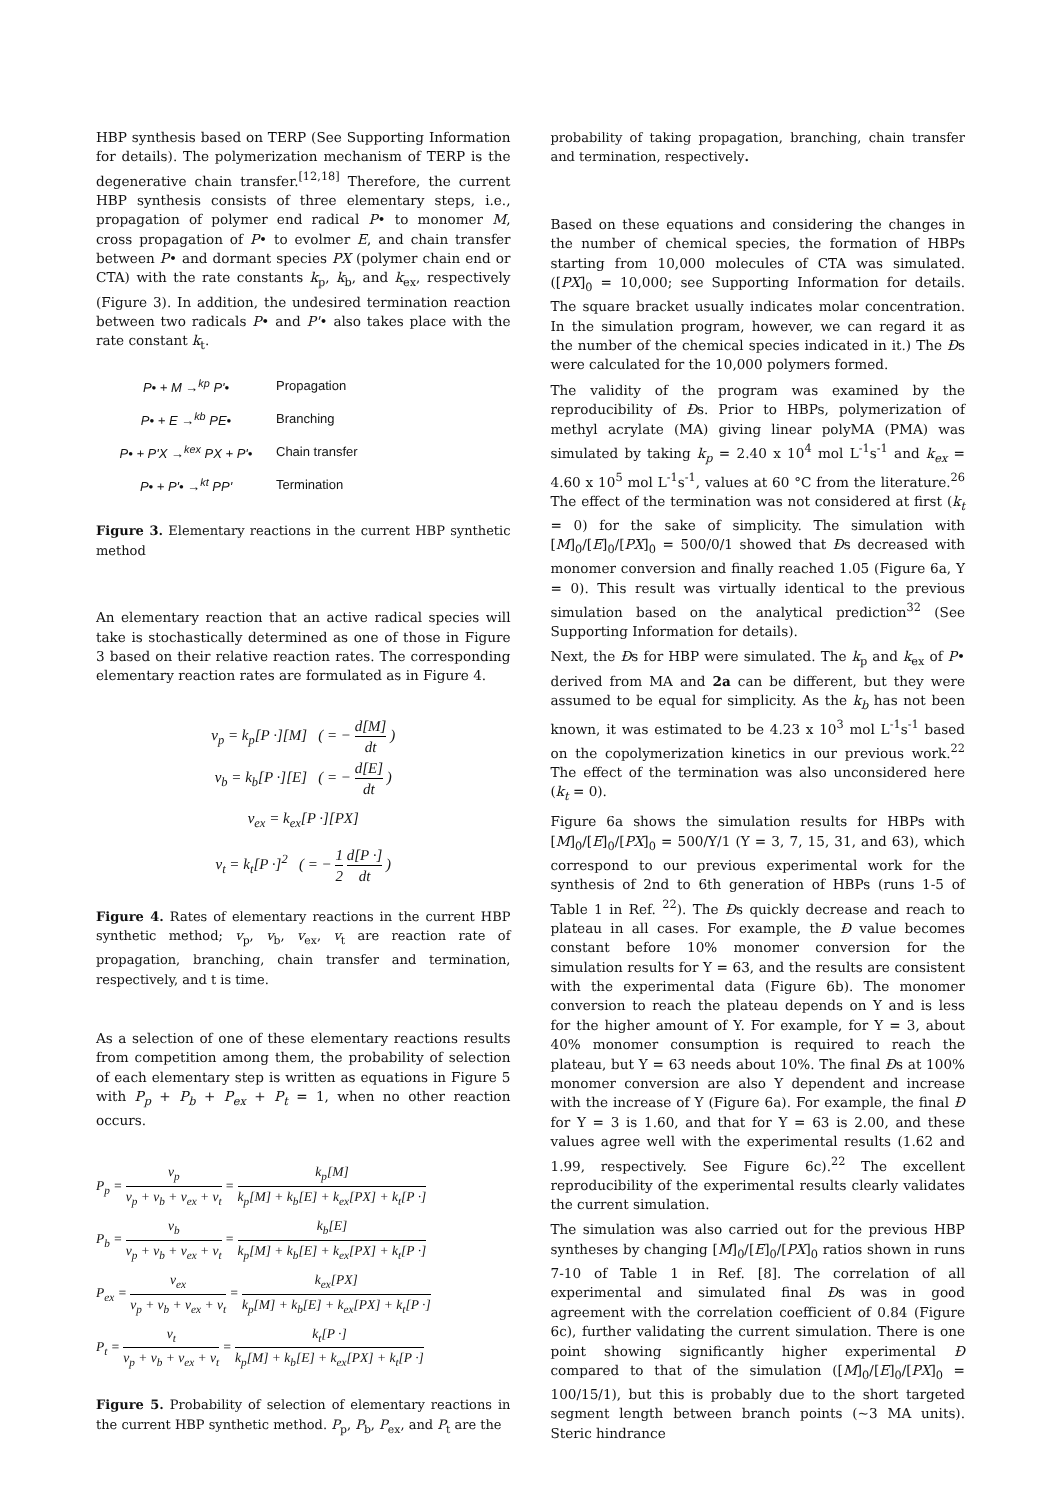HBP synthesis based on TERP (See Supporting Information for details). The polymerization mechanism of TERP is the degenerative chain transfer.<sup>[12,18]</sup> Therefore, the current HBP synthesis consists of three elementary steps, i.e., propagation of polymer end radical P• to monomer M, cross propagation of P• to evolmer E, and chain transfer between P• and dormant species PX (polymer chain end or CTA) with the rate constants k<sub>p</sub>, k<sub>b</sub>, and k<sub>ex</sub>, respectively (Figure 3). In addition, the undesired termination reaction between two radicals P• and P'• also takes place with the rate constant k<sub>t</sub>.
P• + M →<sup>kp</sup> P'• Propagation
P• + E →<sup>kb</sup> PE• Branching
P• + P'X →<sup>kex</sup> PX + P'• Chain transfer
P• + P'• →<sup>kt</sup> PP' Termination
Figure 3. Elementary reactions in the current HBP synthetic method
An elementary reaction that an active radical species will take is stochastically determined as one of those in Figure 3 based on their relative reaction rates. The corresponding elementary reaction rates are formulated as in Figure 4.
v<sub>p</sub> = k<sub>p</sub>[P ·][M] ( = − d[M] dt )
v<sub>b</sub> = k<sub>b</sub>[P ·][E] ( = − d[E] dt )
v<sub>ex</sub> = k<sub>ex</sub>[P ·][PX]
v<sub>t</sub> = k<sub>t</sub>[P ·]<sup>2</sup> ( = − 1 2 d[P ·] dt )
Figure 4. Rates of elementary reactions in the current HBP synthetic method; v<sub>p</sub>, v<sub>b</sub>, v<sub>ex</sub>, v<sub>t</sub> are reaction rate of propagation, branching, chain transfer and termination, respectively, and t is time.
As a selection of one of these elementary reactions results from competition among them, the probability of selection of each elementary step is written as equations in Figure 5 with P<sub>p</sub> + P<sub>b</sub> + P<sub>ex</sub> + P<sub>t</sub> = 1, when no other reaction occurs.
P<sub>p</sub> = v<sub>p</sub> v<sub>p</sub> + v<sub>b</sub> + v<sub>ex</sub> + v<sub>t</sub> = k<sub>p</sub>[M] k<sub>p</sub>[M] + k<sub>b</sub>[E] + k<sub>ex</sub>[PX] + k<sub>t</sub>[P ·]
P<sub>b</sub> = v<sub>b</sub> v<sub>p</sub> + v<sub>b</sub> + v<sub>ex</sub> + v<sub>t</sub> = k<sub>b</sub>[E] k<sub>p</sub>[M] + k<sub>b</sub>[E] + k<sub>ex</sub>[PX] + k<sub>t</sub>[P ·]
P<sub>ex</sub> = v<sub>ex</sub> v<sub>p</sub> + v<sub>b</sub> + v<sub>ex</sub> + v<sub>t</sub> = k<sub>ex</sub>[PX] k<sub>p</sub>[M] + k<sub>b</sub>[E] + k<sub>ex</sub>[PX] + k<sub>t</sub>[P ·]
P<sub>t</sub> = v<sub>t</sub> v<sub>p</sub> + v<sub>b</sub> + v<sub>ex</sub> + v<sub>t</sub> = k<sub>t</sub>[P ·] k<sub>p</sub>[M] + k<sub>b</sub>[E] + k<sub>ex</sub>[PX] + k<sub>t</sub>[P ·]
Figure 5. Probability of selection of elementary reactions in the current HBP synthetic method. P<sub>p</sub>, P<sub>b</sub>, P<sub>ex</sub>, and P<sub>t</sub> are the
probability of taking propagation, branching, chain transfer and termination, respectively.
Based on these equations and considering the changes in the number of chemical species, the formation of HBPs starting from 10,000 molecules of CTA was simulated. ([PX]<sub>0</sub> = 10,000; see Supporting Information for details. The square bracket usually indicates molar concentration. In the simulation program, however, we can regard it as the number of the chemical species indicated in it.) The Đs were calculated for the 10,000 polymers formed.
The validity of the program was examined by the reproducibility of Đs. Prior to HBPs, polymerization of methyl acrylate (MA) giving linear polyMA (PMA) was simulated by taking k<sub>p</sub> = 2.40 x 10<sup>4</sup> mol L<sup>-1</sup>s<sup>-1</sup> and k<sub>ex</sub> = 4.60 x 10<sup>5</sup> mol L<sup>-1</sup>s<sup>-1</sup>, values at 60 °C from the literature.<sup>26</sup> The effect of the termination was not considered at first (k<sub>t</sub> = 0) for the sake of simplicity. The simulation with [M]<sub>0</sub>/[E]<sub>0</sub>/[PX]<sub>0</sub> = 500/0/1 showed that Đs decreased with monomer conversion and finally reached 1.05 (Figure 6a, Y = 0). This result was virtually identical to the previous simulation based on the analytical prediction<sup>32</sup> (See Supporting Information for details).
Next, the Đs for HBP were simulated. The k<sub>p</sub> and k<sub>ex</sub> of P• derived from MA and 2a can be different, but they were assumed to be equal for simplicity. As the k<sub>b</sub> has not been known, it was estimated to be 4.23 x 10<sup>3</sup> mol L<sup>-1</sup>s<sup>-1</sup> based on the copolymerization kinetics in our previous work.<sup>22</sup> The effect of the termination was also unconsidered here (k<sub>t</sub> = 0).
Figure 6a shows the simulation results for HBPs with [M]<sub>0</sub>/[E]<sub>0</sub>/[PX]<sub>0</sub> = 500/Y/1 (Y = 3, 7, 15, 31, and 63), which correspond to our previous experimental work for the synthesis of 2nd to 6th generation of HBPs (runs 1-5 of Table 1 in Ref. <sup>22</sup>). The Đs quickly decrease and reach to plateau in all cases. For example, the Đ value becomes constant before 10% monomer conversion for the simulation results for Y = 63, and the results are consistent with the experimental data (Figure 6b). The monomer conversion to reach the plateau depends on Y and is less for the higher amount of Y. For example, for Y = 3, about 40% monomer consumption is required to reach the plateau, but Y = 63 needs about 10%. The final Đs at 100% monomer conversion are also Y dependent and increase with the increase of Y (Figure 6a). For example, the final Đ for Y = 3 is 1.60, and that for Y = 63 is 2.00, and these values agree well with the experimental results (1.62 and 1.99, respectively. See Figure 6c).<sup>22</sup> The excellent reproducibility of the experimental results clearly validates the current simulation.
The simulation was also carried out for the previous HBP syntheses by changing [M]<sub>0</sub>/[E]<sub>0</sub>/[PX]<sub>0</sub> ratios shown in runs 7-10 of Table 1 in Ref. [8]. The correlation of all experimental and simulated final Đs was in good agreement with the correlation coefficient of 0.84 (Figure 6c), further validating the current simulation. There is one point showing significantly higher experimental Đ compared to that of the simulation ([M]<sub>0</sub>/[E]<sub>0</sub>/[PX]<sub>0</sub> = 100/15/1), but this is probably due to the short targeted segment length between branch points (~3 MA units). Steric hindrance